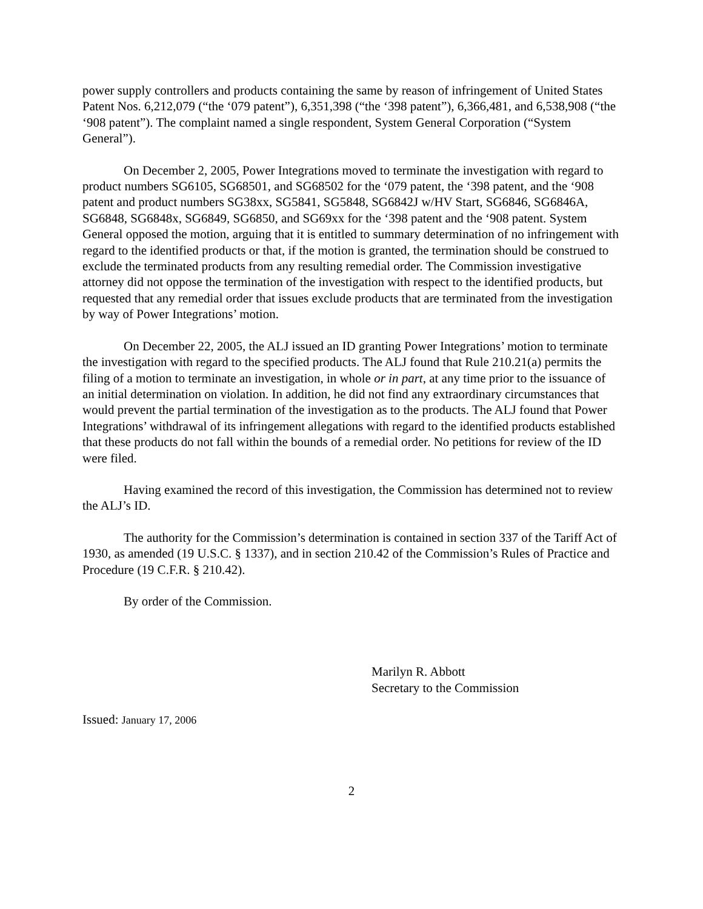power supply controllers and products containing the same by reason of infringement of United States Patent Nos. 6,212,079 (“the ‘079 patent”), 6,351,398 (“the ‘398 patent”), 6,366,481, and 6,538,908 (“the ‘908 patent”). The complaint named a single respondent, System General Corporation (“System General”).
On December 2, 2005, Power Integrations moved to terminate the investigation with regard to product numbers SG6105, SG68501, and SG68502 for the ‘079 patent, the ‘398 patent, and the ‘908 patent and product numbers SG38xx, SG5841, SG5848, SG6842J w/HV Start, SG6846, SG6846A, SG6848, SG6848x, SG6849, SG6850, and SG69xx for the ‘398 patent and the ‘908 patent. System General opposed the motion, arguing that it is entitled to summary determination of no infringement with regard to the identified products or that, if the motion is granted, the termination should be construed to exclude the terminated products from any resulting remedial order. The Commission investigative attorney did not oppose the termination of the investigation with respect to the identified products, but requested that any remedial order that issues exclude products that are terminated from the investigation by way of Power Integrations’ motion.
On December 22, 2005, the ALJ issued an ID granting Power Integrations’ motion to terminate the investigation with regard to the specified products. The ALJ found that Rule 210.21(a) permits the filing of a motion to terminate an investigation, in whole or in part, at any time prior to the issuance of an initial determination on violation. In addition, he did not find any extraordinary circumstances that would prevent the partial termination of the investigation as to the products. The ALJ found that Power Integrations’ withdrawal of its infringement allegations with regard to the identified products established that these products do not fall within the bounds of a remedial order. No petitions for review of the ID were filed.
Having examined the record of this investigation, the Commission has determined not to review the ALJ’s ID.
The authority for the Commission’s determination is contained in section 337 of the Tariff Act of 1930, as amended (19 U.S.C. § 1337), and in section 210.42 of the Commission’s Rules of Practice and Procedure (19 C.F.R. § 210.42).
By order of the Commission.
Marilyn R. Abbott
Secretary to the Commission
Issued: January 17, 2006
2